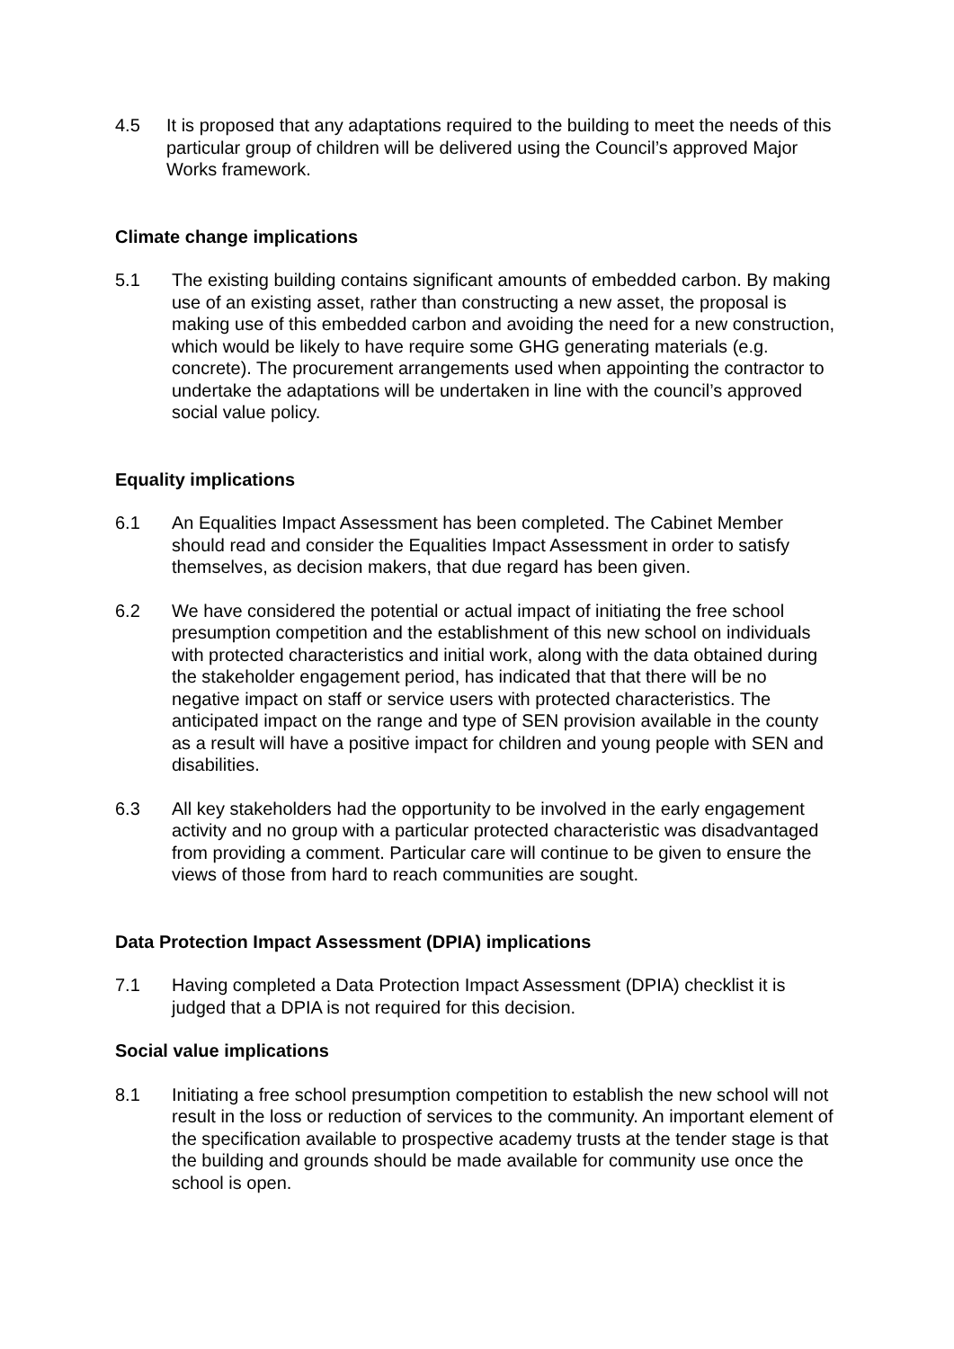4.5 It is proposed that any adaptations required to the building to meet the needs of this particular group of children will be delivered using the Council’s approved Major Works framework.
Climate change implications
5.1 The existing building contains significant amounts of embedded carbon. By making use of an existing asset, rather than constructing a new asset, the proposal is making use of this embedded carbon and avoiding the need for a new construction, which would be likely to have require some GHG generating materials (e.g. concrete). The procurement arrangements used when appointing the contractor to undertake the adaptations will be undertaken in line with the council’s approved social value policy.
Equality implications
6.1 An Equalities Impact Assessment has been completed. The Cabinet Member should read and consider the Equalities Impact Assessment in order to satisfy themselves, as decision makers, that due regard has been given.
6.2 We have considered the potential or actual impact of initiating the free school presumption competition and the establishment of this new school on individuals with protected characteristics and initial work, along with the data obtained during the stakeholder engagement period, has indicated that that there will be no negative impact on staff or service users with protected characteristics. The anticipated impact on the range and type of SEN provision available in the county as a result will have a positive impact for children and young people with SEN and disabilities.
6.3 All key stakeholders had the opportunity to be involved in the early engagement activity and no group with a particular protected characteristic was disadvantaged from providing a comment. Particular care will continue to be given to ensure the views of those from hard to reach communities are sought.
Data Protection Impact Assessment (DPIA) implications
7.1 Having completed a Data Protection Impact Assessment (DPIA) checklist it is judged that a DPIA is not required for this decision.
Social value implications
8.1 Initiating a free school presumption competition to establish the new school will not result in the loss or reduction of services to the community. An important element of the specification available to prospective academy trusts at the tender stage is that the building and grounds should be made available for community use once the school is open.